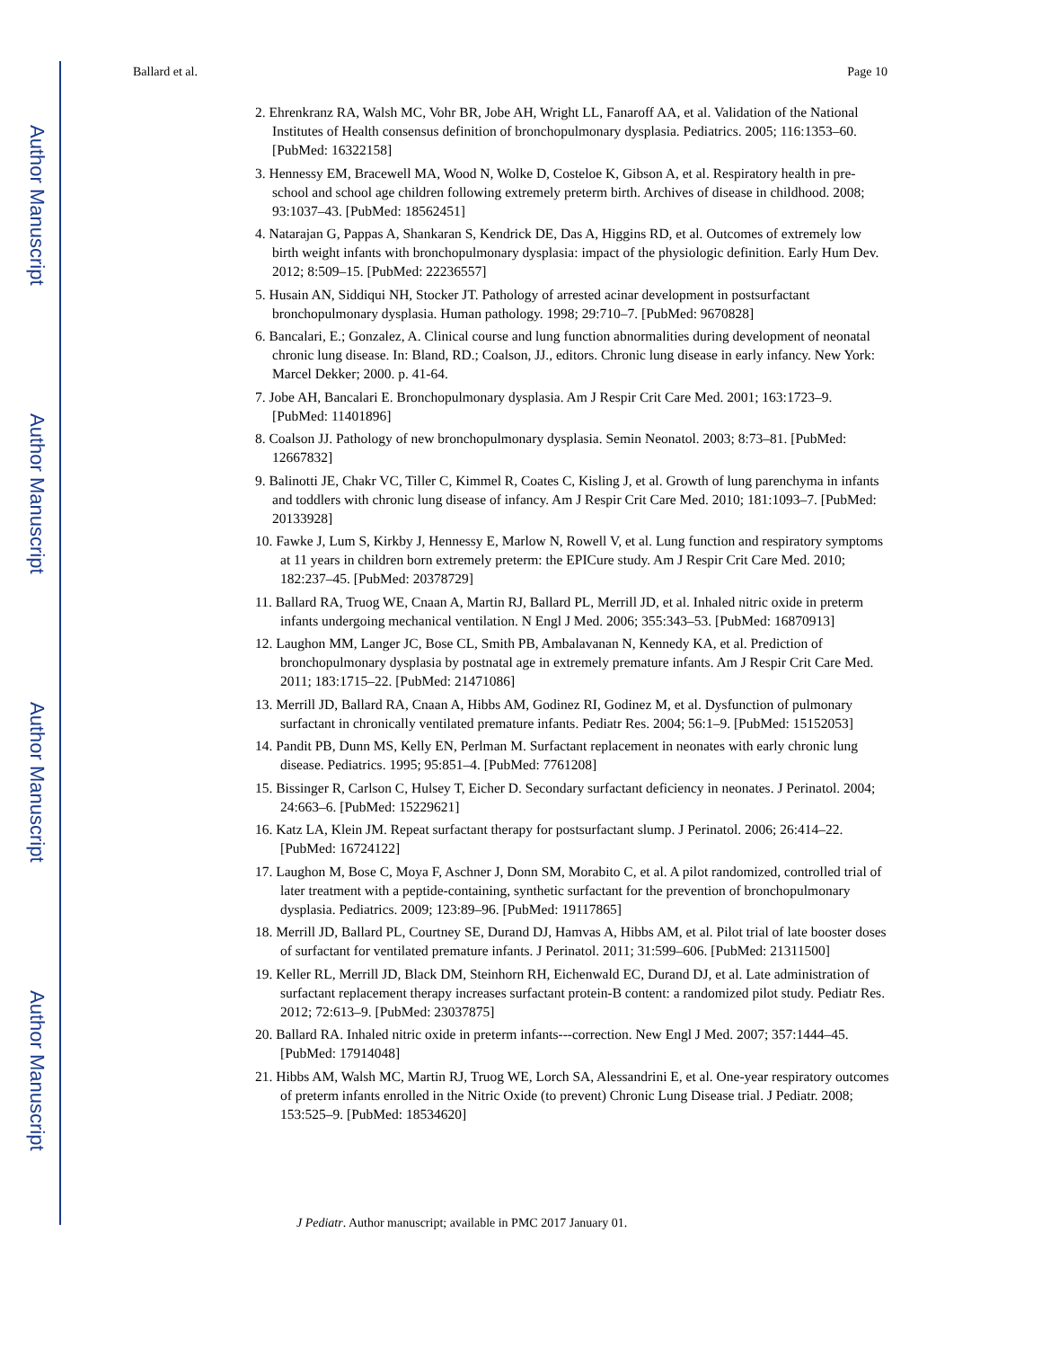Author Manuscript
Author Manuscript
Author Manuscript
Author Manuscript
Ballard et al. Page 10
2. Ehrenkranz RA, Walsh MC, Vohr BR, Jobe AH, Wright LL, Fanaroff AA, et al. Validation of the National Institutes of Health consensus definition of bronchopulmonary dysplasia. Pediatrics. 2005; 116:1353–60. [PubMed: 16322158]
3. Hennessy EM, Bracewell MA, Wood N, Wolke D, Costeloe K, Gibson A, et al. Respiratory health in pre-school and school age children following extremely preterm birth. Archives of disease in childhood. 2008; 93:1037–43. [PubMed: 18562451]
4. Natarajan G, Pappas A, Shankaran S, Kendrick DE, Das A, Higgins RD, et al. Outcomes of extremely low birth weight infants with bronchopulmonary dysplasia: impact of the physiologic definition. Early Hum Dev. 2012; 8:509–15. [PubMed: 22236557]
5. Husain AN, Siddiqui NH, Stocker JT. Pathology of arrested acinar development in postsurfactant bronchopulmonary dysplasia. Human pathology. 1998; 29:710–7. [PubMed: 9670828]
6. Bancalari, E.; Gonzalez, A. Clinical course and lung function abnormalities during development of neonatal chronic lung disease. In: Bland, RD.; Coalson, JJ., editors. Chronic lung disease in early infancy. New York: Marcel Dekker; 2000. p. 41-64.
7. Jobe AH, Bancalari E. Bronchopulmonary dysplasia. Am J Respir Crit Care Med. 2001; 163:1723–9. [PubMed: 11401896]
8. Coalson JJ. Pathology of new bronchopulmonary dysplasia. Semin Neonatol. 2003; 8:73–81. [PubMed: 12667832]
9. Balinotti JE, Chakr VC, Tiller C, Kimmel R, Coates C, Kisling J, et al. Growth of lung parenchyma in infants and toddlers with chronic lung disease of infancy. Am J Respir Crit Care Med. 2010; 181:1093–7. [PubMed: 20133928]
10. Fawke J, Lum S, Kirkby J, Hennessy E, Marlow N, Rowell V, et al. Lung function and respiratory symptoms at 11 years in children born extremely preterm: the EPICure study. Am J Respir Crit Care Med. 2010; 182:237–45. [PubMed: 20378729]
11. Ballard RA, Truog WE, Cnaan A, Martin RJ, Ballard PL, Merrill JD, et al. Inhaled nitric oxide in preterm infants undergoing mechanical ventilation. N Engl J Med. 2006; 355:343–53. [PubMed: 16870913]
12. Laughon MM, Langer JC, Bose CL, Smith PB, Ambalavanan N, Kennedy KA, et al. Prediction of bronchopulmonary dysplasia by postnatal age in extremely premature infants. Am J Respir Crit Care Med. 2011; 183:1715–22. [PubMed: 21471086]
13. Merrill JD, Ballard RA, Cnaan A, Hibbs AM, Godinez RI, Godinez M, et al. Dysfunction of pulmonary surfactant in chronically ventilated premature infants. Pediatr Res. 2004; 56:1–9. [PubMed: 15152053]
14. Pandit PB, Dunn MS, Kelly EN, Perlman M. Surfactant replacement in neonates with early chronic lung disease. Pediatrics. 1995; 95:851–4. [PubMed: 7761208]
15. Bissinger R, Carlson C, Hulsey T, Eicher D. Secondary surfactant deficiency in neonates. J Perinatol. 2004; 24:663–6. [PubMed: 15229621]
16. Katz LA, Klein JM. Repeat surfactant therapy for postsurfactant slump. J Perinatol. 2006; 26:414–22. [PubMed: 16724122]
17. Laughon M, Bose C, Moya F, Aschner J, Donn SM, Morabito C, et al. A pilot randomized, controlled trial of later treatment with a peptide-containing, synthetic surfactant for the prevention of bronchopulmonary dysplasia. Pediatrics. 2009; 123:89–96. [PubMed: 19117865]
18. Merrill JD, Ballard PL, Courtney SE, Durand DJ, Hamvas A, Hibbs AM, et al. Pilot trial of late booster doses of surfactant for ventilated premature infants. J Perinatol. 2011; 31:599–606. [PubMed: 21311500]
19. Keller RL, Merrill JD, Black DM, Steinhorn RH, Eichenwald EC, Durand DJ, et al. Late administration of surfactant replacement therapy increases surfactant protein-B content: a randomized pilot study. Pediatr Res. 2012; 72:613–9. [PubMed: 23037875]
20. Ballard RA. Inhaled nitric oxide in preterm infants---correction. New Engl J Med. 2007; 357:1444–45. [PubMed: 17914048]
21. Hibbs AM, Walsh MC, Martin RJ, Truog WE, Lorch SA, Alessandrini E, et al. One-year respiratory outcomes of preterm infants enrolled in the Nitric Oxide (to prevent) Chronic Lung Disease trial. J Pediatr. 2008; 153:525–9. [PubMed: 18534620]
J Pediatr. Author manuscript; available in PMC 2017 January 01.